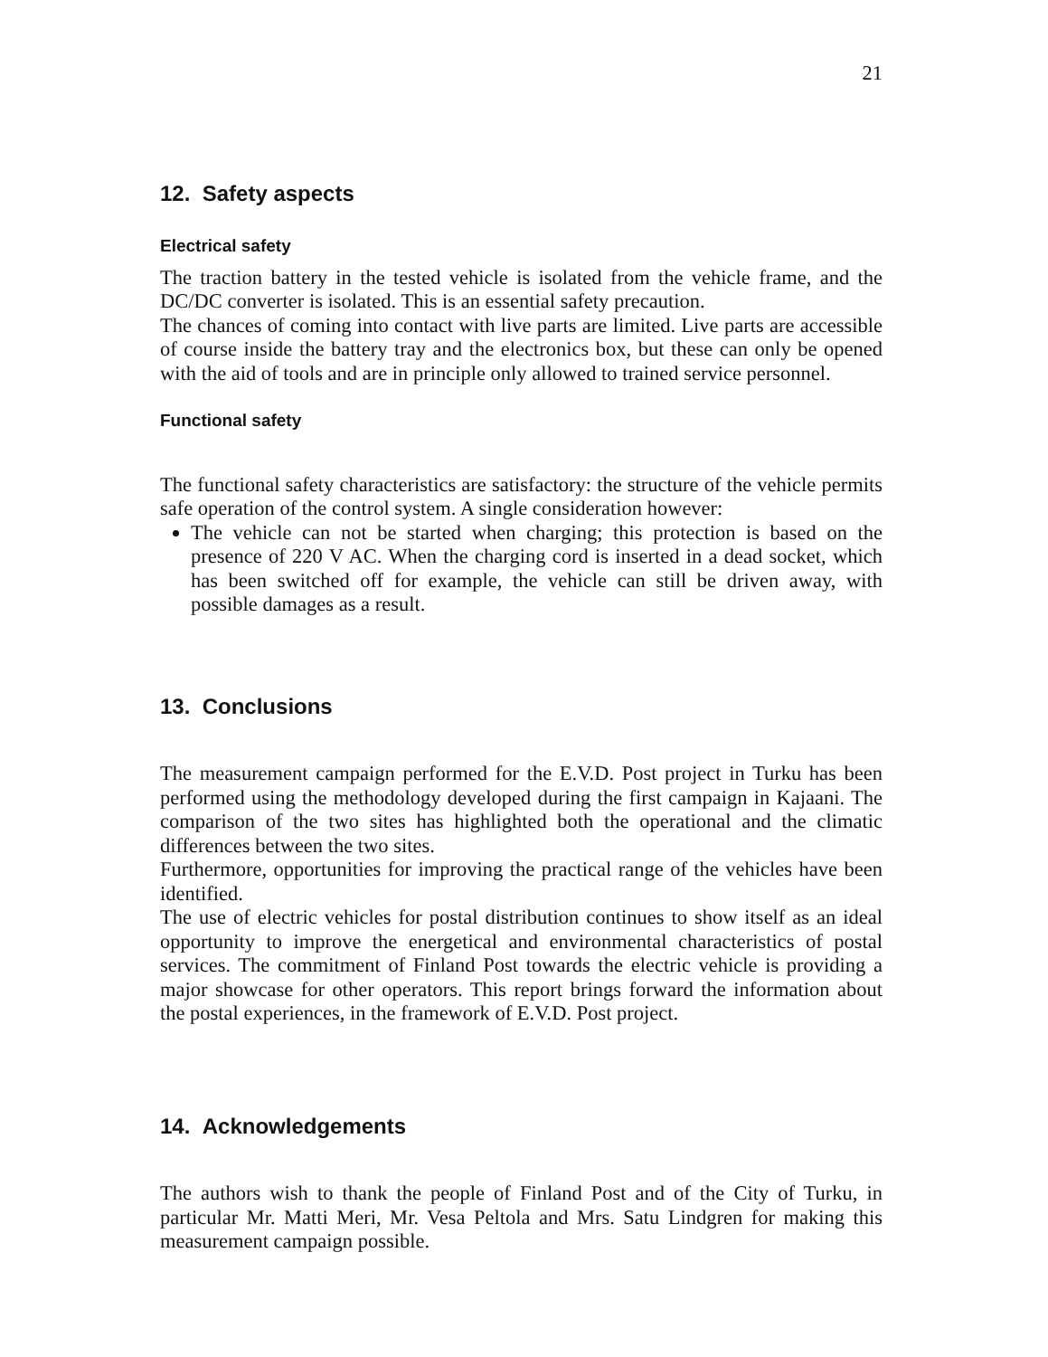21
12. Safety aspects
Electrical safety
The traction battery in the tested vehicle is isolated from the vehicle frame, and the DC/DC converter is isolated. This is an essential safety precaution.
The chances of coming into contact with live parts are limited. Live parts are accessible of course inside the battery tray and the electronics box, but these can only be opened with the aid of tools and are in principle only allowed to trained service personnel.
Functional safety
The functional safety characteristics are satisfactory: the structure of the vehicle permits safe operation of the control system. A single consideration however:
The vehicle can not be started when charging; this protection is based on the presence of 220 V AC. When the charging cord is inserted in a dead socket, which has been switched off for example, the vehicle can still be driven away, with possible damages as a result.
13. Conclusions
The measurement campaign performed for the E.V.D. Post project in Turku has been performed using the methodology developed during the first campaign in Kajaani. The comparison of the two sites has highlighted both the operational and the climatic differences between the two sites.
Furthermore, opportunities for improving the practical range of the vehicles have been identified.
The use of electric vehicles for postal distribution continues to show itself as an ideal opportunity to improve the energetical and environmental characteristics of postal services. The commitment of Finland Post towards the electric vehicle is providing a major showcase for other operators. This report brings forward the information about the postal experiences, in the framework of E.V.D. Post project.
14. Acknowledgements
The authors wish to thank the people of Finland Post and of the City of Turku, in particular Mr. Matti Meri, Mr. Vesa Peltola and Mrs. Satu Lindgren for making this measurement campaign possible.